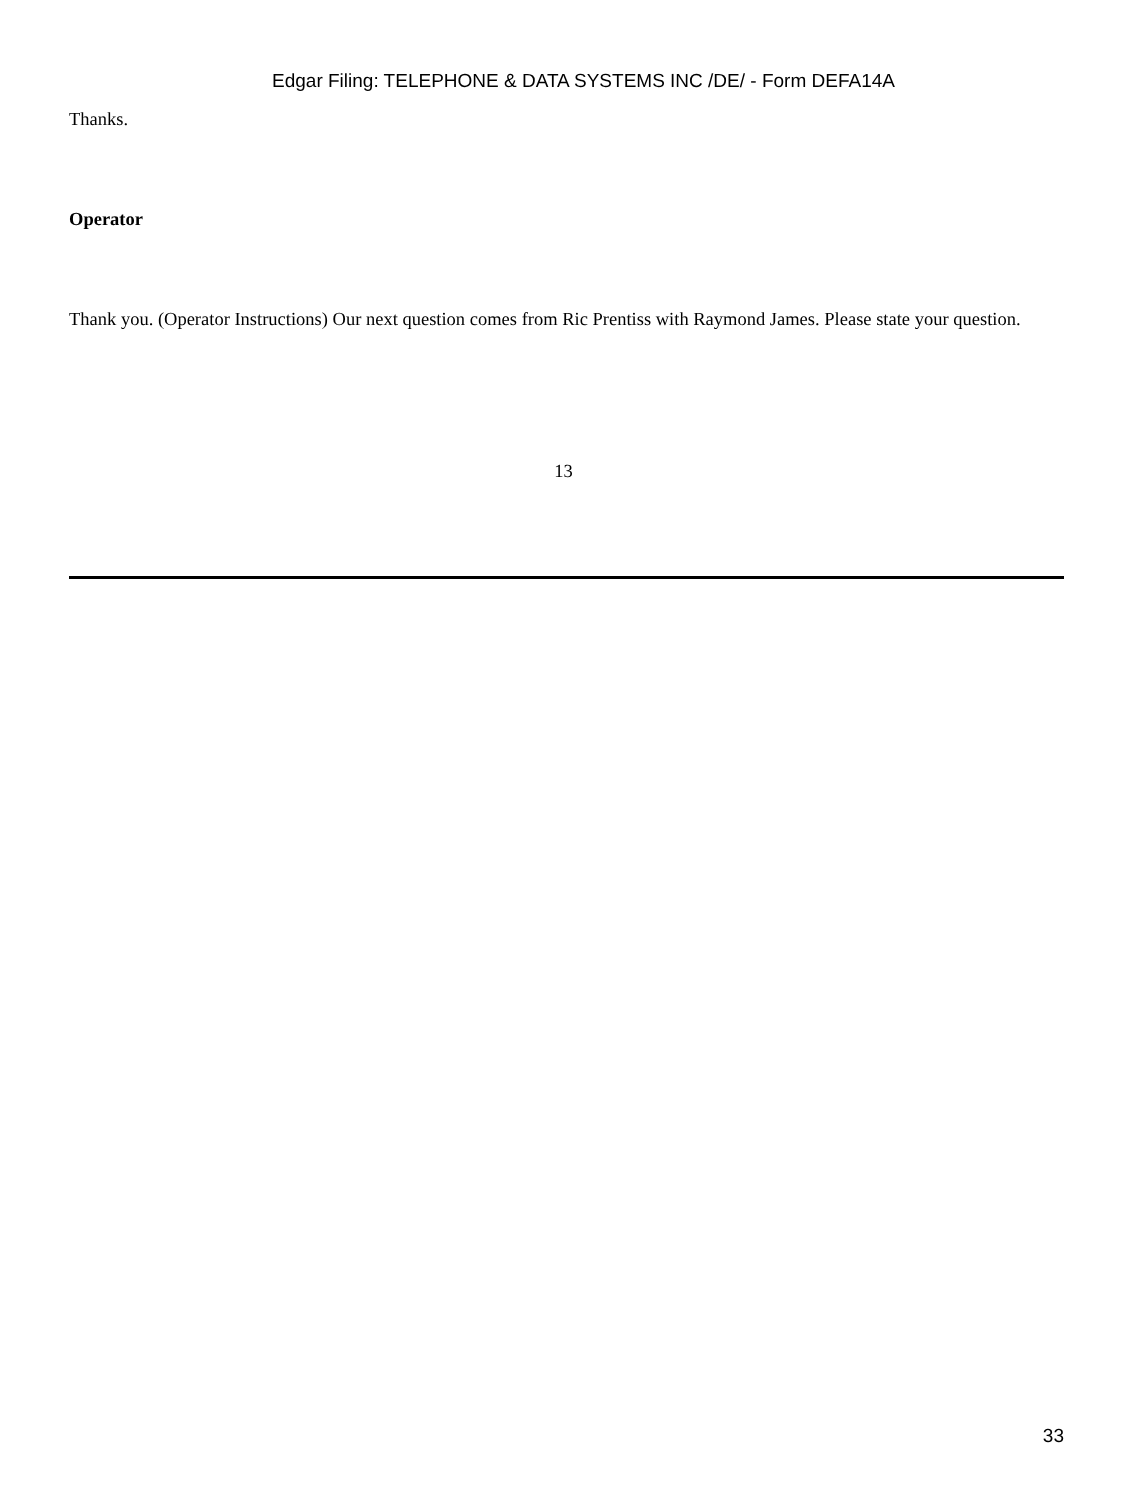Edgar Filing: TELEPHONE & DATA SYSTEMS INC /DE/ - Form DEFA14A
Thanks.
Operator
Thank you. (Operator Instructions) Our next question comes from Ric Prentiss with Raymond James. Please state your question.
13
33